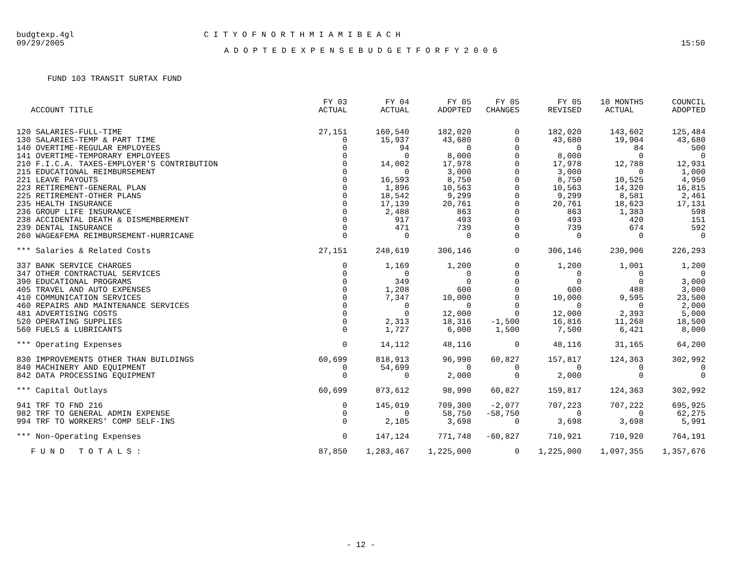budgtexp.4gl C I T Y O F N O R T H M I A M I B E A C H
09/29/2005 15:50
A D O P T E D E X P E N S E B U D G E T F O R F Y 2 0 0 6
FUND 103 TRANSIT SURTAX FUND
| ACCOUNT TITLE | FY 03 ACTUAL | FY 04 ACTUAL | FY 05 ADOPTED | FY 05 CHANGES | FY 05 REVISED | 10 MONTHS ACTUAL | COUNCIL ADOPTED |
| --- | --- | --- | --- | --- | --- | --- | --- |
| 120 SALARIES-FULL-TIME | 27,151 | 160,540 | 182,020 | 0 | 182,020 | 143,602 | 125,484 |
| 130 SALARIES-TEMP & PART TIME | 0 | 15,937 | 43,680 | 0 | 43,680 | 19,904 | 43,680 |
| 140 OVERTIME-REGULAR EMPLOYEES | 0 | 94 | 0 | 0 | 0 | 84 | 500 |
| 141 OVERTIME-TEMPORARY EMPLOYEES | 0 | 0 | 8,000 | 0 | 8,000 | 0 | 0 |
| 210 F.I.C.A. TAXES-EMPLOYER'S CONTRIBUTION | 0 | 14,002 | 17,978 | 0 | 17,978 | 12,788 | 12,931 |
| 215 EDUCATIONAL REIMBURSEMENT | 0 | 0 | 3,000 | 0 | 3,000 | 0 | 1,000 |
| 221 LEAVE PAYOUTS | 0 | 16,593 | 8,750 | 0 | 8,750 | 10,525 | 4,950 |
| 223 RETIREMENT-GENERAL PLAN | 0 | 1,896 | 10,563 | 0 | 10,563 | 14,320 | 16,815 |
| 225 RETIREMENT-OTHER PLANS | 0 | 18,542 | 9,299 | 0 | 9,299 | 8,581 | 2,461 |
| 235 HEALTH INSURANCE | 0 | 17,139 | 20,761 | 0 | 20,761 | 18,623 | 17,131 |
| 236 GROUP LIFE INSURANCE | 0 | 2,488 | 863 | 0 | 863 | 1,383 | 598 |
| 238 ACCIDENTAL DEATH & DISMEMBERMENT | 0 | 917 | 493 | 0 | 493 | 420 | 151 |
| 239 DENTAL INSURANCE | 0 | 471 | 739 | 0 | 739 | 674 | 592 |
| 260 WAGE&FEMA REIMBURSEMENT-HURRICANE | 0 | 0 | 0 | 0 | 0 | 0 | 0 |
| *** Salaries & Related Costs | 27,151 | 248,619 | 306,146 | 0 | 306,146 | 230,906 | 226,293 |
| 337 BANK SERVICE CHARGES | 0 | 1,169 | 1,200 | 0 | 1,200 | 1,001 | 1,200 |
| 347 OTHER CONTRACTUAL SERVICES | 0 | 0 | 0 | 0 | 0 | 0 | 0 |
| 390 EDUCATIONAL PROGRAMS | 0 | 349 | 0 | 0 | 0 | 0 | 3,000 |
| 405 TRAVEL AND AUTO EXPENSES | 0 | 1,208 | 600 | 0 | 600 | 488 | 3,000 |
| 410 COMMUNICATION SERVICES | 0 | 7,347 | 10,000 | 0 | 10,000 | 9,595 | 23,500 |
| 460 REPAIRS AND MAINTENANCE SERVICES | 0 | 0 | 0 | 0 | 0 | 0 | 2,000 |
| 481 ADVERTISING COSTS | 0 | 0 | 12,000 | 0 | 12,000 | 2,393 | 5,000 |
| 520 OPERATING SUPPLIES | 0 | 2,313 | 18,316 | -1,500 | 16,816 | 11,268 | 18,500 |
| 560 FUELS & LUBRICANTS | 0 | 1,727 | 6,000 | 1,500 | 7,500 | 6,421 | 8,000 |
| *** Operating Expenses | 0 | 14,112 | 48,116 | 0 | 48,116 | 31,165 | 64,200 |
| 830 IMPROVEMENTS OTHER THAN BUILDINGS | 60,699 | 818,913 | 96,990 | 60,827 | 157,817 | 124,363 | 302,992 |
| 840 MACHINERY AND EQUIPMENT | 0 | 54,699 | 0 | 0 | 0 | 0 | 0 |
| 842 DATA PROCESSING EQUIPMENT | 0 | 0 | 2,000 | 0 | 2,000 | 0 | 0 |
| *** Capital Outlays | 60,699 | 873,612 | 98,990 | 60,827 | 159,817 | 124,363 | 302,992 |
| 941 TRF TO FND 216 | 0 | 145,019 | 709,300 | -2,077 | 707,223 | 707,222 | 695,925 |
| 982 TRF TO GENERAL ADMIN EXPENSE | 0 | 0 | 58,750 | -58,750 | 0 | 0 | 62,275 |
| 994 TRF TO WORKERS' COMP SELF-INS | 0 | 2,105 | 3,698 | 0 | 3,698 | 3,698 | 5,991 |
| *** Non-Operating Expenses | 0 | 147,124 | 771,748 | -60,827 | 710,921 | 710,920 | 764,191 |
| F U N D T O T A L S : | 87,850 | 1,283,467 | 1,225,000 | 0 | 1,225,000 | 1,097,355 | 1,357,676 |
- 12 -